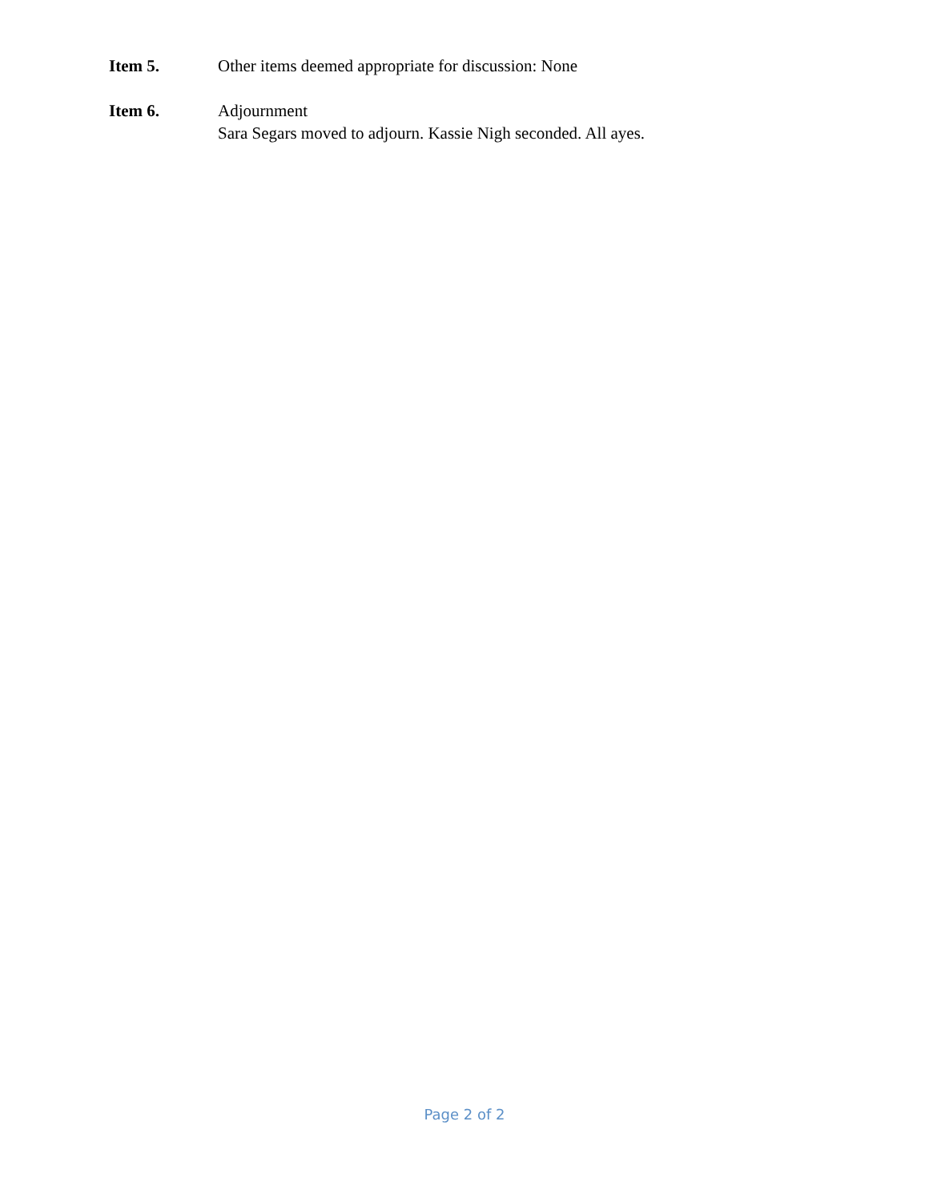Item 5. Other items deemed appropriate for discussion: None
Item 6. Adjournment
Sara Segars moved to adjourn. Kassie Nigh seconded. All ayes.
Page 2 of 2